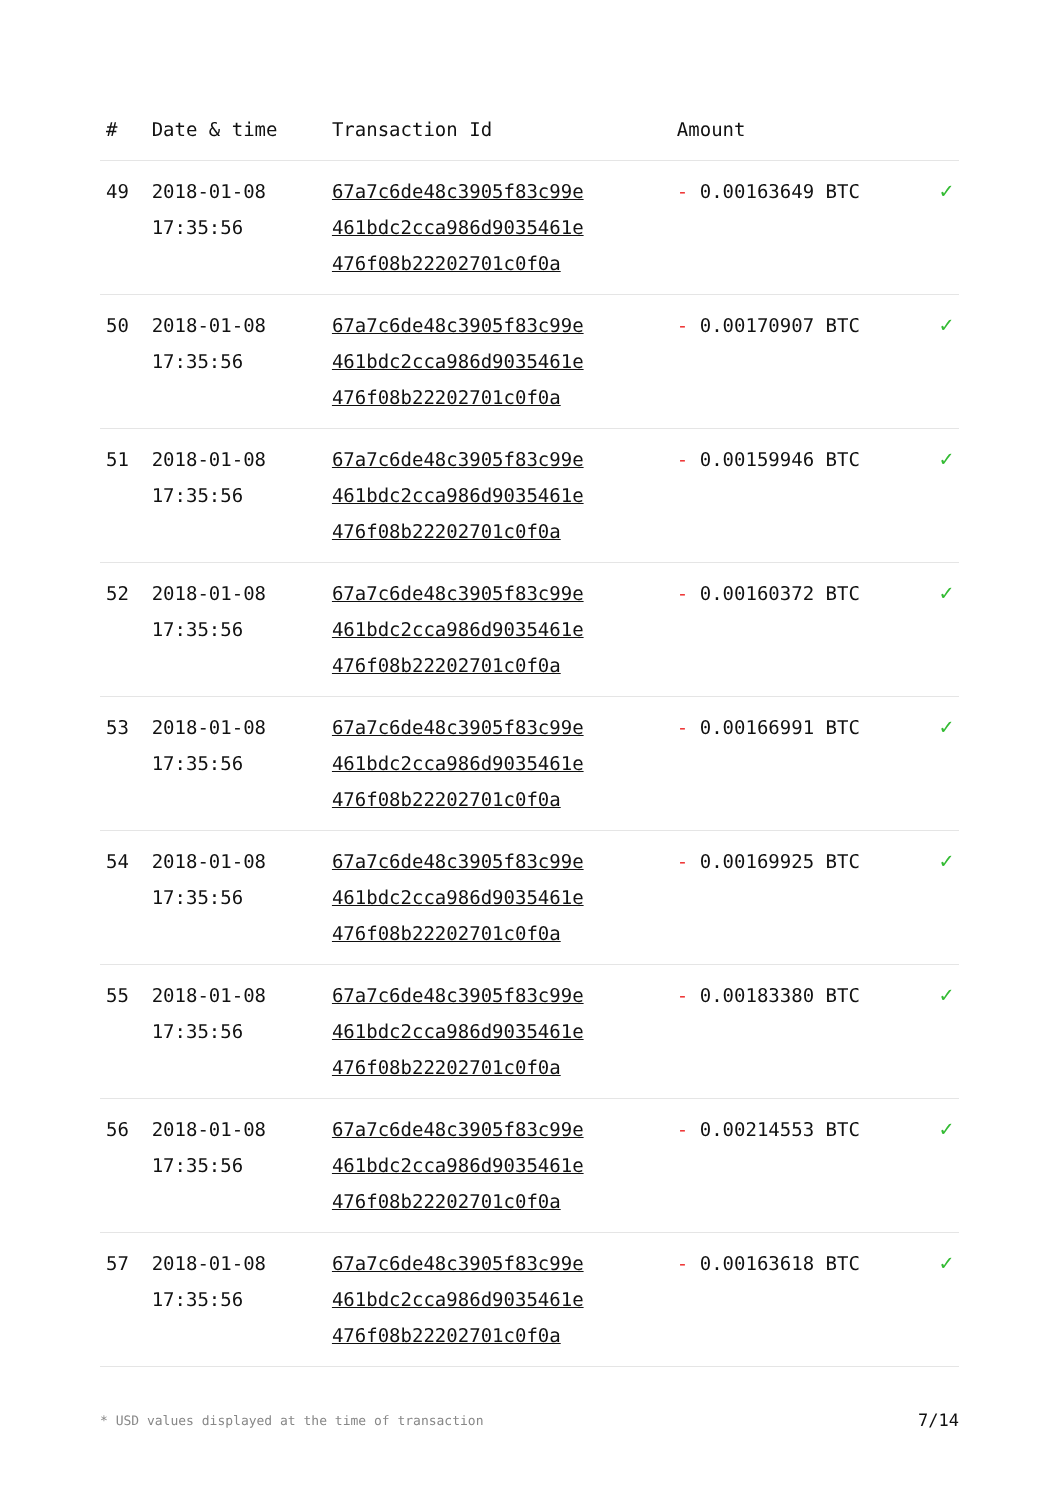| # | Date & time | Transaction Id | Amount | |
| --- | --- | --- | --- | --- |
| 49 | 2018-01-08 17:35:56 | 67a7c6de48c3905f83c99e 461bdc2cca986d9035461e 476f08b22202701c0f0a | - 0.00163649 BTC | ✓ |
| 50 | 2018-01-08 17:35:56 | 67a7c6de48c3905f83c99e 461bdc2cca986d9035461e 476f08b22202701c0f0a | - 0.00170907 BTC | ✓ |
| 51 | 2018-01-08 17:35:56 | 67a7c6de48c3905f83c99e 461bdc2cca986d9035461e 476f08b22202701c0f0a | - 0.00159946 BTC | ✓ |
| 52 | 2018-01-08 17:35:56 | 67a7c6de48c3905f83c99e 461bdc2cca986d9035461e 476f08b22202701c0f0a | - 0.00160372 BTC | ✓ |
| 53 | 2018-01-08 17:35:56 | 67a7c6de48c3905f83c99e 461bdc2cca986d9035461e 476f08b22202701c0f0a | - 0.00166991 BTC | ✓ |
| 54 | 2018-01-08 17:35:56 | 67a7c6de48c3905f83c99e 461bdc2cca986d9035461e 476f08b22202701c0f0a | - 0.00169925 BTC | ✓ |
| 55 | 2018-01-08 17:35:56 | 67a7c6de48c3905f83c99e 461bdc2cca986d9035461e 476f08b22202701c0f0a | - 0.00183380 BTC | ✓ |
| 56 | 2018-01-08 17:35:56 | 67a7c6de48c3905f83c99e 461bdc2cca986d9035461e 476f08b22202701c0f0a | - 0.00214553 BTC | ✓ |
| 57 | 2018-01-08 17:35:56 | 67a7c6de48c3905f83c99e 461bdc2cca986d9035461e 476f08b22202701c0f0a | - 0.00163618 BTC | ✓ |
* USD values displayed at the time of transaction 7/14